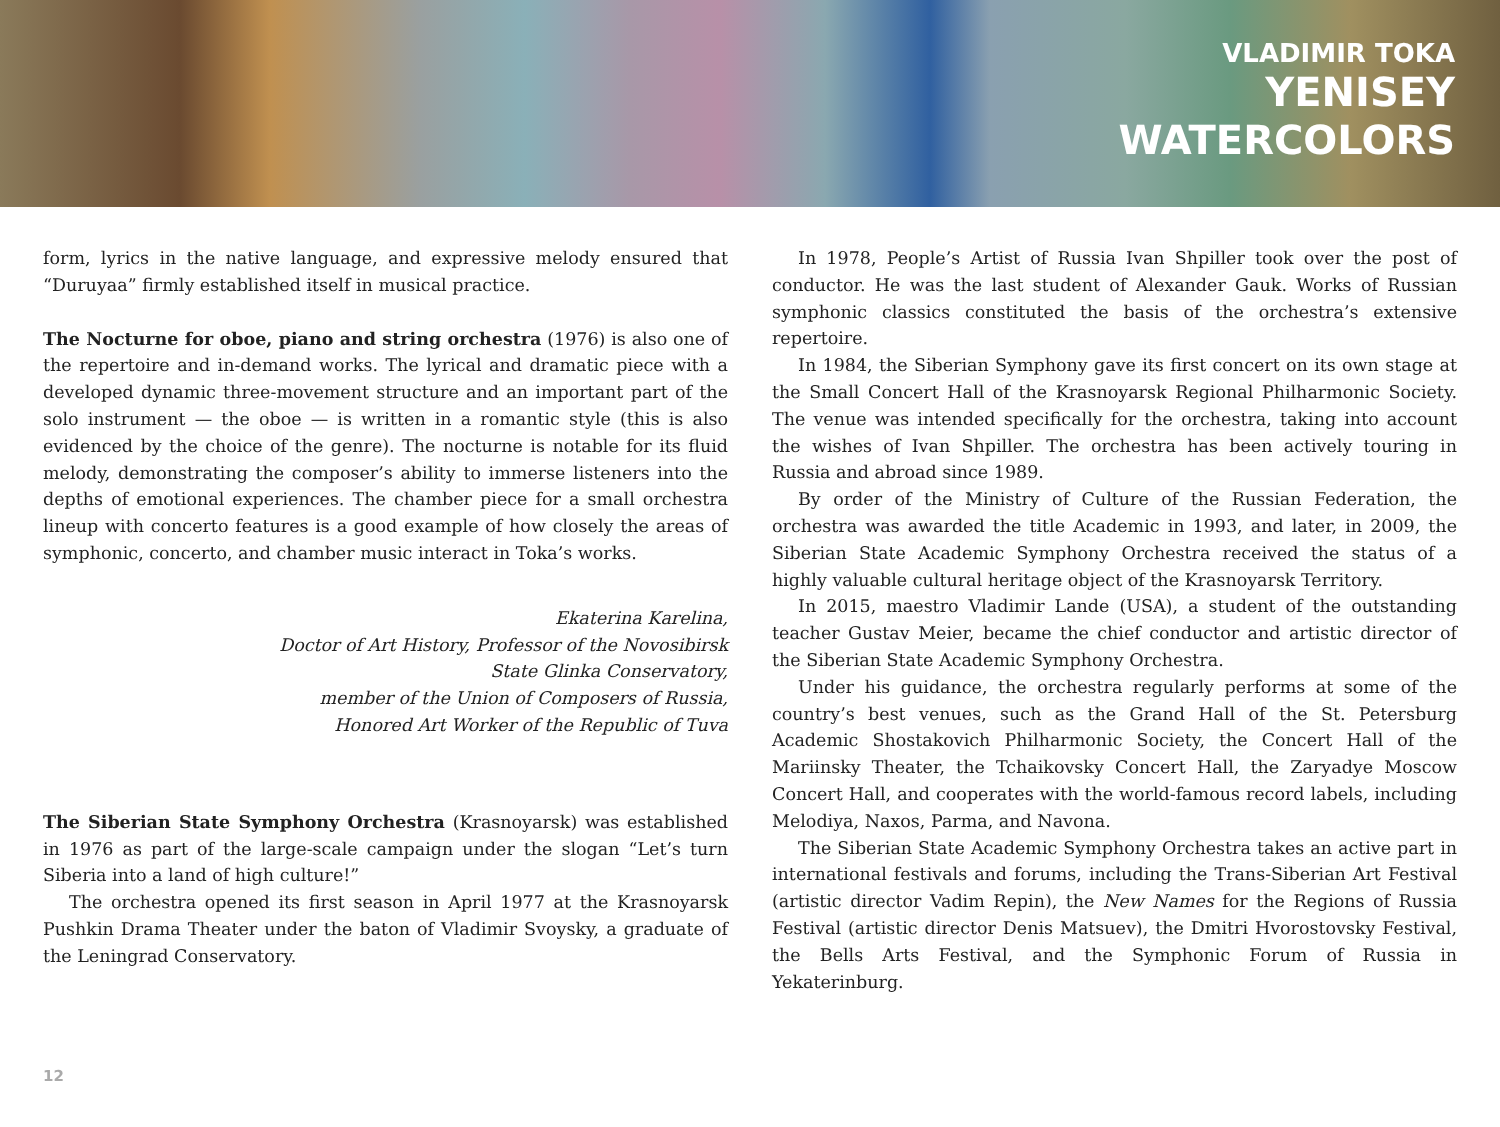VLADIMIR TOKA
YENISEY
WATERCOLORS
form, lyrics in the native language, and expressive melody ensured that “Duruyaa” firmly established itself in musical practice.
The Nocturne for oboe, piano and string orchestra (1976) is also one of the repertoire and in-demand works. The lyrical and dramatic piece with a developed dynamic three-movement structure and an important part of the solo instrument — the oboe — is written in a romantic style (this is also evidenced by the choice of the genre). The nocturne is notable for its fluid melody, demonstrating the composer’s ability to immerse listeners into the depths of emotional experiences. The chamber piece for a small orchestra lineup with concerto features is a good example of how closely the areas of symphonic, concerto, and chamber music interact in Toka’s works.
Ekaterina Karelina,
Doctor of Art History, Professor of the Novosibirsk
State Glinka Conservatory,
member of the Union of Composers of Russia,
Honored Art Worker of the Republic of Tuva
The Siberian State Symphony Orchestra (Krasnoyarsk) was established in 1976 as part of the large-scale campaign under the slogan “Let’s turn Siberia into a land of high culture!”
The orchestra opened its first season in April 1977 at the Krasnoyarsk Pushkin Drama Theater under the baton of Vladimir Svoysky, a graduate of the Leningrad Conservatory.
In 1978, People’s Artist of Russia Ivan Shpiller took over the post of conductor. He was the last student of Alexander Gauk. Works of Russian symphonic classics constituted the basis of the orchestra’s extensive repertoire.
In 1984, the Siberian Symphony gave its first concert on its own stage at the Small Concert Hall of the Krasnoyarsk Regional Philharmonic Society. The venue was intended specifically for the orchestra, taking into account the wishes of Ivan Shpiller. The orchestra has been actively touring in Russia and abroad since 1989.
By order of the Ministry of Culture of the Russian Federation, the orchestra was awarded the title Academic in 1993, and later, in 2009, the Siberian State Academic Symphony Orchestra received the status of a highly valuable cultural heritage object of the Krasnoyarsk Territory.
In 2015, maestro Vladimir Lande (USA), a student of the outstanding teacher Gustav Meier, became the chief conductor and artistic director of the Siberian State Academic Symphony Orchestra.
Under his guidance, the orchestra regularly performs at some of the country’s best venues, such as the Grand Hall of the St. Petersburg Academic Shostakovich Philharmonic Society, the Concert Hall of the Mariinsky Theater, the Tchaikovsky Concert Hall, the Zaryadye Moscow Concert Hall, and cooperates with the world-famous record labels, including Melodiya, Naxos, Parma, and Navona.
The Siberian State Academic Symphony Orchestra takes an active part in international festivals and forums, including the Trans-Siberian Art Festival (artistic director Vadim Repin), the New Names for the Regions of Russia Festival (artistic director Denis Matsuev), the Dmitri Hvorostovsky Festival, the Bells Arts Festival, and the Symphonic Forum of Russia in Yekaterinburg.
12